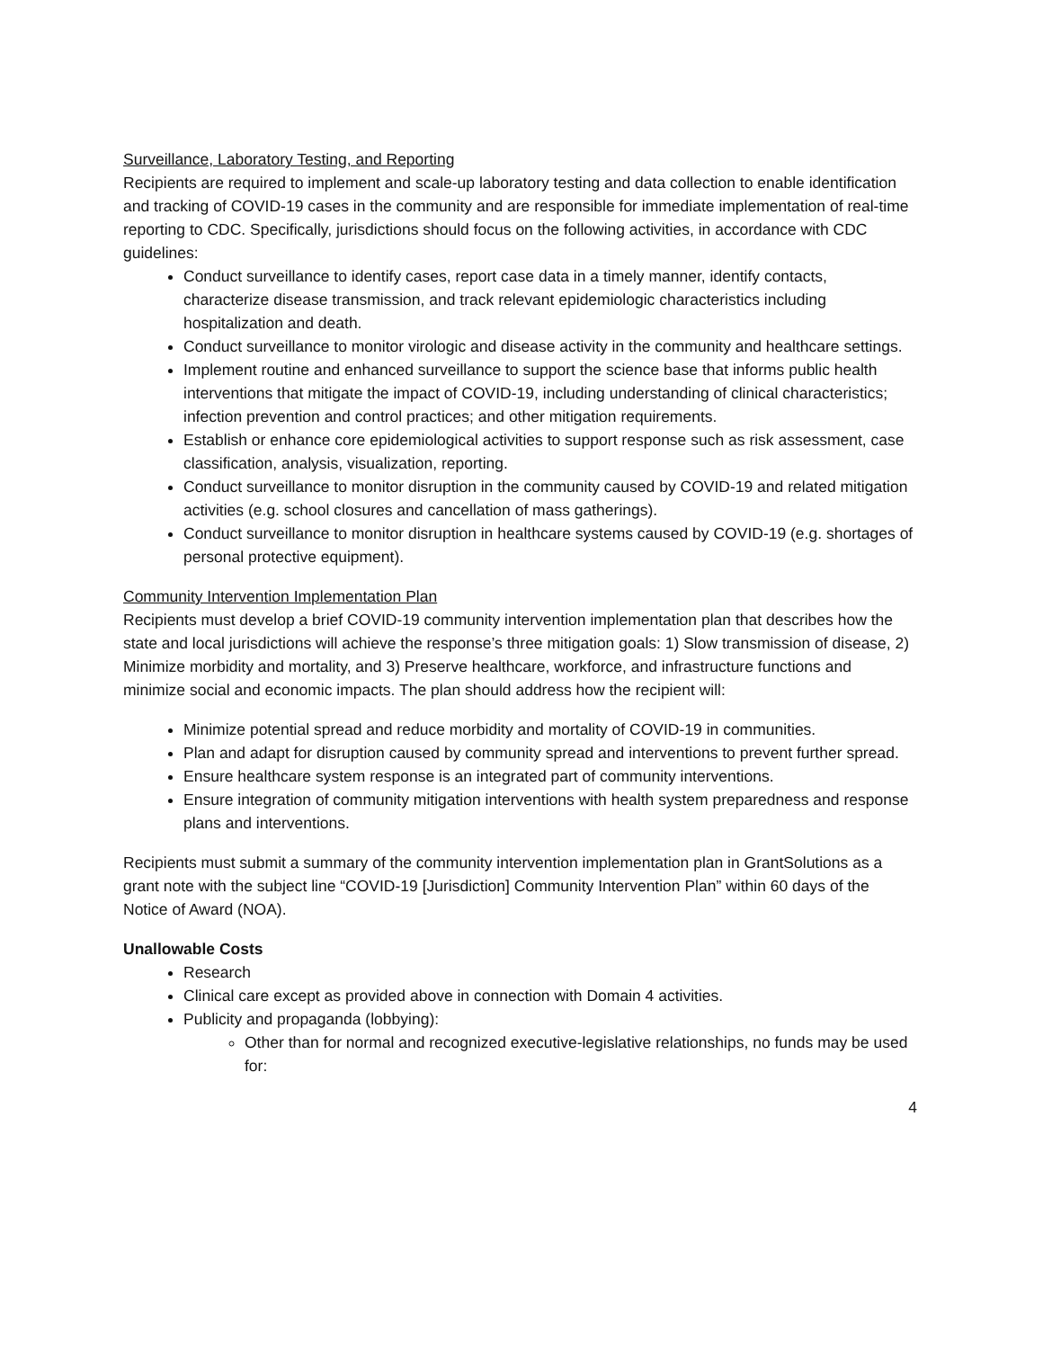Surveillance, Laboratory Testing, and Reporting
Recipients are required to implement and scale-up laboratory testing and data collection to enable identification and tracking of COVID-19 cases in the community and are responsible for immediate implementation of real-time reporting to CDC. Specifically, jurisdictions should focus on the following activities, in accordance with CDC guidelines:
Conduct surveillance to identify cases, report case data in a timely manner, identify contacts, characterize disease transmission, and track relevant epidemiologic characteristics including hospitalization and death.
Conduct surveillance to monitor virologic and disease activity in the community and healthcare settings.
Implement routine and enhanced surveillance to support the science base that informs public health interventions that mitigate the impact of COVID-19, including understanding of clinical characteristics; infection prevention and control practices; and other mitigation requirements.
Establish or enhance core epidemiological activities to support response such as risk assessment, case classification, analysis, visualization, reporting.
Conduct surveillance to monitor disruption in the community caused by COVID-19 and related mitigation activities (e.g. school closures and cancellation of mass gatherings).
Conduct surveillance to monitor disruption in healthcare systems caused by COVID-19 (e.g. shortages of personal protective equipment).
Community Intervention Implementation Plan
Recipients must develop a brief COVID-19 community intervention implementation plan that describes how the state and local jurisdictions will achieve the response’s three mitigation goals: 1) Slow transmission of disease, 2) Minimize morbidity and mortality, and 3) Preserve healthcare, workforce, and infrastructure functions and minimize social and economic impacts. The plan should address how the recipient will:
Minimize potential spread and reduce morbidity and mortality of COVID-19 in communities.
Plan and adapt for disruption caused by community spread and interventions to prevent further spread.
Ensure healthcare system response is an integrated part of community interventions.
Ensure integration of community mitigation interventions with health system preparedness and response plans and interventions.
Recipients must submit a summary of the community intervention implementation plan in GrantSolutions as a grant note with the subject line “COVID-19 [Jurisdiction] Community Intervention Plan” within 60 days of the Notice of Award (NOA).
Unallowable Costs
Research
Clinical care except as provided above in connection with Domain 4 activities.
Publicity and propaganda (lobbying):
Other than for normal and recognized executive-legislative relationships, no funds may be used for:
4